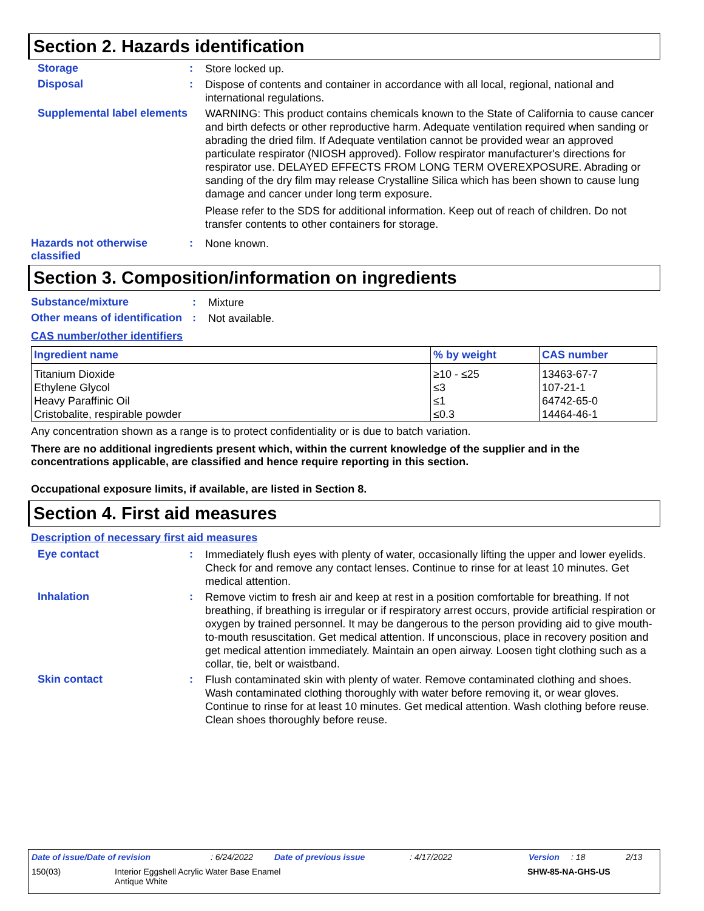Section 2. Hazards identification
Storage :
Store locked up.
Disposal :
Dispose of contents and container in accordance with all local, regional, national and international regulations.
Supplemental label elements
WARNING: This product contains chemicals known to the State of California to cause cancer and birth defects or other reproductive harm. Adequate ventilation required when sanding or abrading the dried film. If Adequate ventilation cannot be provided wear an approved particulate respirator (NIOSH approved). Follow respirator manufacturer's directions for respirator use. DELAYED EFFECTS FROM LONG TERM OVEREXPOSURE. Abrading or sanding of the dry film may release Crystalline Silica which has been shown to cause lung damage and cancer under long term exposure.
Please refer to the SDS for additional information. Keep out of reach of children. Do not transfer contents to other containers for storage.
Hazards not otherwise classified
:
None known.
Section 3. Composition/information on ingredients
Substance/mixture :
Mixture
Other means of identification
:
Not available.
CAS number/other identifiers
| Ingredient name | % by weight | CAS number |
| --- | --- | --- |
| Titanium Dioxide | ≥10 - ≤25 | 13463-67-7 |
| Ethylene Glycol | ≤3 | 107-21-1 |
| Heavy Paraffinic Oil | ≤1 | 64742-65-0 |
| Cristobalite, respirable powder | ≤0.3 | 14464-46-1 |
Any concentration shown as a range is to protect confidentiality or is due to batch variation.
There are no additional ingredients present which, within the current knowledge of the supplier and in the concentrations applicable, are classified and hence require reporting in this section.
Occupational exposure limits, if available, are listed in Section 8.
Section 4. First aid measures
Description of necessary first aid measures
Eye contact :
Immediately flush eyes with plenty of water, occasionally lifting the upper and lower eyelids. Check for and remove any contact lenses. Continue to rinse for at least 10 minutes. Get medical attention.
Inhalation :
Remove victim to fresh air and keep at rest in a position comfortable for breathing. If not breathing, if breathing is irregular or if respiratory arrest occurs, provide artificial respiration or oxygen by trained personnel. It may be dangerous to the person providing aid to give mouth-to-mouth resuscitation. Get medical attention. If unconscious, place in recovery position and get medical attention immediately. Maintain an open airway. Loosen tight clothing such as a collar, tie, belt or waistband.
Skin contact :
Flush contaminated skin with plenty of water. Remove contaminated clothing and shoes. Wash contaminated clothing thoroughly with water before removing it, or wear gloves. Continue to rinse for at least 10 minutes. Get medical attention. Wash clothing before reuse. Clean shoes thoroughly before reuse.
Date of issue/Date of revision: 6/24/2022 Date of previous issue: 4/17/2022 Version: 18 2/13
150(03) Interior Eggshell Acrylic Water Base Enamel
Antique White SHW-85-NA-GHS-US